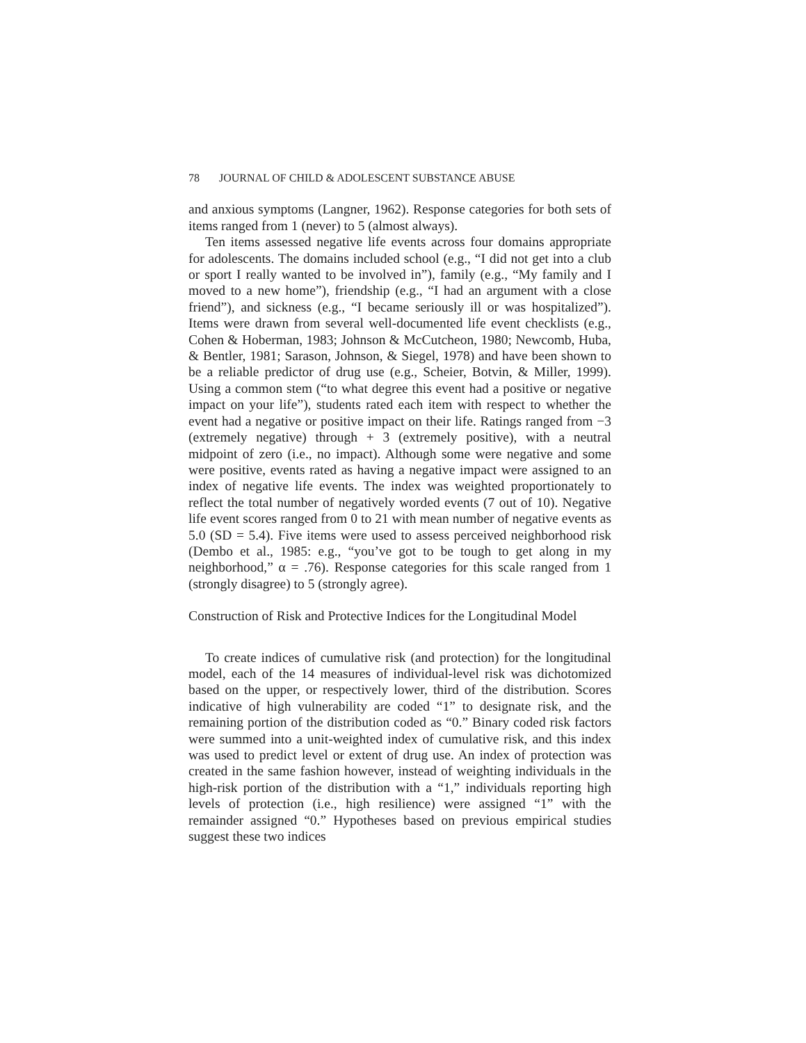78 JOURNAL OF CHILD & ADOLESCENT SUBSTANCE ABUSE
and anxious symptoms (Langner, 1962). Response categories for both sets of items ranged from 1 (never) to 5 (almost always).
Ten items assessed negative life events across four domains appropriate for adolescents. The domains included school (e.g., “I did not get into a club or sport I really wanted to be involved in”), family (e.g., “My family and I moved to a new home”), friendship (e.g., “I had an argument with a close friend”), and sickness (e.g., “I became seriously ill or was hospitalized”). Items were drawn from several well-documented life event checklists (e.g., Cohen & Hoberman, 1983; Johnson & McCutcheon, 1980; Newcomb, Huba, & Bentler, 1981; Sarason, Johnson, & Siegel, 1978) and have been shown to be a reliable predictor of drug use (e.g., Scheier, Botvin, & Miller, 1999). Using a common stem (“to what degree this event had a positive or negative impact on your life”), students rated each item with respect to whether the event had a negative or positive impact on their life. Ratings ranged from −3 (extremely negative) through + 3 (extremely positive), with a neutral midpoint of zero (i.e., no impact). Although some were negative and some were positive, events rated as having a negative impact were assigned to an index of negative life events. The index was weighted proportionately to reflect the total number of negatively worded events (7 out of 10). Negative life event scores ranged from 0 to 21 with mean number of negative events as 5.0 (SD = 5.4). Five items were used to assess perceived neighborhood risk (Dembo et al., 1985: e.g., “you’ve got to be tough to get along in my neighborhood,” α = .76). Response categories for this scale ranged from 1 (strongly disagree) to 5 (strongly agree).
Construction of Risk and Protective Indices for the Longitudinal Model
To create indices of cumulative risk (and protection) for the longitudinal model, each of the 14 measures of individual-level risk was dichotomized based on the upper, or respectively lower, third of the distribution. Scores indicative of high vulnerability are coded “1” to designate risk, and the remaining portion of the distribution coded as “0.” Binary coded risk factors were summed into a unit-weighted index of cumulative risk, and this index was used to predict level or extent of drug use. An index of protection was created in the same fashion however, instead of weighting individuals in the high-risk portion of the distribution with a “1,” individuals reporting high levels of protection (i.e., high resilience) were assigned “1” with the remainder assigned “0.” Hypotheses based on previous empirical studies suggest these two indices